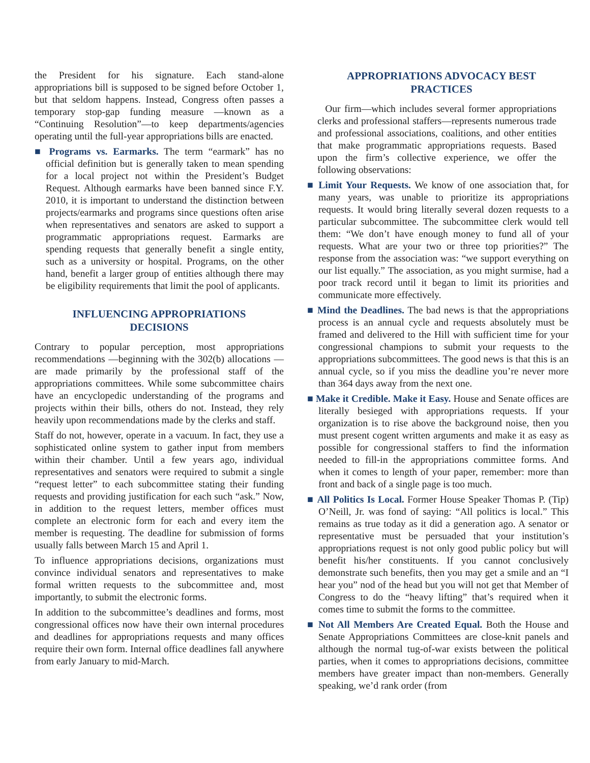the President for his signature. Each stand-alone appropriations bill is supposed to be signed before October 1, but that seldom happens. Instead, Congress often passes a temporary stop-gap funding measure —known as a “Continuing Resolution”—to keep departments/agencies operating until the full-year appropriations bills are enacted.
■ Programs vs. Earmarks. The term “earmark” has no official definition but is generally taken to mean spending for a local project not within the President’s Budget Request. Although earmarks have been banned since F.Y. 2010, it is important to understand the distinction between projects/earmarks and programs since questions often arise when representatives and senators are asked to support a programmatic appropriations request. Earmarks are spending requests that generally benefit a single entity, such as a university or hospital. Programs, on the other hand, benefit a larger group of entities although there may be eligibility requirements that limit the pool of applicants.
INFLUENCING APPROPRIATIONS
DECISIONS
Contrary to popular perception, most appropriations recommendations —beginning with the 302(b) allocations —are made primarily by the professional staff of the appropriations committees. While some subcommittee chairs have an encyclopedic understanding of the programs and projects within their bills, others do not. Instead, they rely heavily upon recommendations made by the clerks and staff.
Staff do not, however, operate in a vacuum. In fact, they use a sophisticated online system to gather input from members within their chamber. Until a few years ago, individual representatives and senators were required to submit a single “request letter” to each subcommittee stating their funding requests and providing justification for each such “ask.” Now, in addition to the request letters, member offices must complete an electronic form for each and every item the member is requesting. The deadline for submission of forms usually falls between March 15 and April 1.
To influence appropriations decisions, organizations must convince individual senators and representatives to make formal written requests to the subcommittee and, most importantly, to submit the electronic forms.
In addition to the subcommittee’s deadlines and forms, most congressional offices now have their own internal procedures and deadlines for appropriations requests and many offices require their own form. Internal office deadlines fall anywhere from early January to mid-March.
APPROPRIATIONS ADVOCACY BEST
PRACTICES
Our firm—which includes several former appropriations clerks and professional staffers—represents numerous trade and professional associations, coalitions, and other entities that make programmatic appropriations requests. Based upon the firm’s collective experience, we offer the following observations:
■ Limit Your Requests. We know of one association that, for many years, was unable to prioritize its appropriations requests. It would bring literally several dozen requests to a particular subcommittee. The subcommittee clerk would tell them: “We don’t have enough money to fund all of your requests. What are your two or three top priorities?” The response from the association was: “we support everything on our list equally.” The association, as you might surmise, had a poor track record until it began to limit its priorities and communicate more effectively.
■ Mind the Deadlines. The bad news is that the appropriations process is an annual cycle and requests absolutely must be framed and delivered to the Hill with sufficient time for your congressional champions to submit your requests to the appropriations subcommittees. The good news is that this is an annual cycle, so if you miss the deadline you’re never more than 364 days away from the next one.
■ Make it Credible. Make it Easy. House and Senate offices are literally besieged with appropriations requests. If your organization is to rise above the background noise, then you must present cogent written arguments and make it as easy as possible for congressional staffers to find the information needed to fill-in the appropriations committee forms. And when it comes to length of your paper, remember: more than front and back of a single page is too much.
■ All Politics Is Local. Former House Speaker Thomas P. (Tip) O’Neill, Jr. was fond of saying: “All politics is local.” This remains as true today as it did a generation ago. A senator or representative must be persuaded that your institution’s appropriations request is not only good public policy but will benefit his/her constituents. If you cannot conclusively demonstrate such benefits, then you may get a smile and an “I hear you” nod of the head but you will not get that Member of Congress to do the “heavy lifting” that’s required when it comes time to submit the forms to the committee.
■ Not All Members Are Created Equal. Both the House and Senate Appropriations Committees are close-knit panels and although the normal tug-of-war exists between the political parties, when it comes to appropriations decisions, committee members have greater impact than non-members. Generally speaking, we’d rank order (from